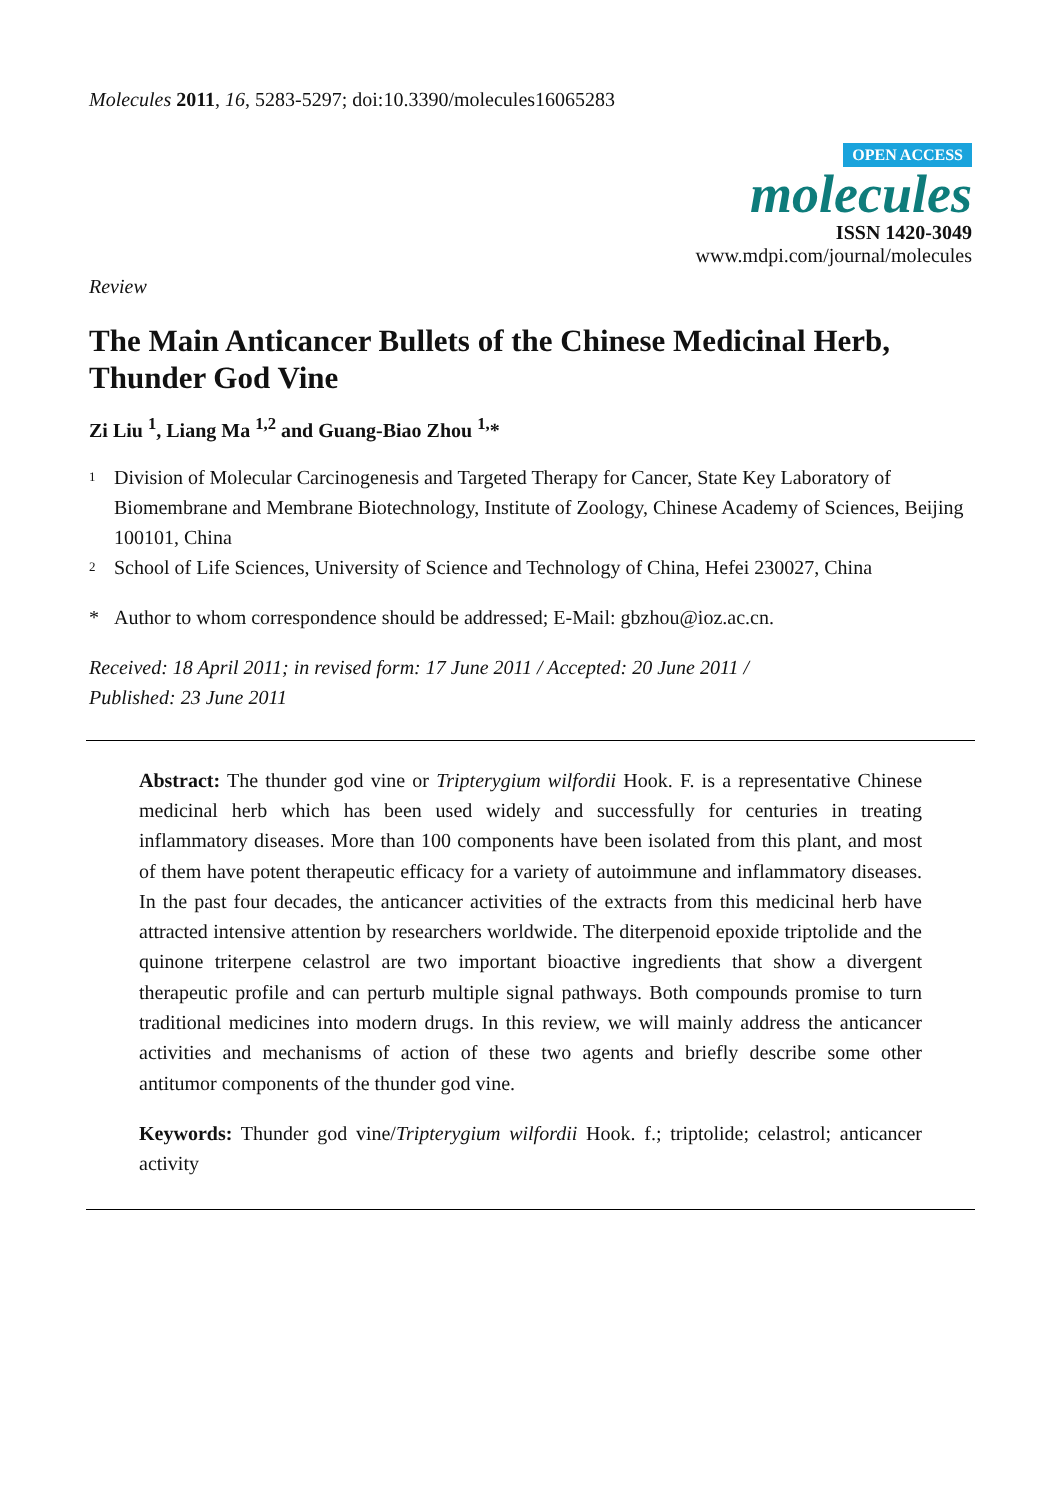Molecules 2011, 16, 5283-5297; doi:10.3390/molecules16065283
OPEN ACCESS
molecules
ISSN 1420-3049
www.mdpi.com/journal/molecules
Review
The Main Anticancer Bullets of the Chinese Medicinal Herb, Thunder God Vine
Zi Liu <sup>1</sup>, Liang Ma <sup>1,2</sup> and Guang-Biao Zhou <sup>1,</sup>*
1 Division of Molecular Carcinogenesis and Targeted Therapy for Cancer, State Key Laboratory of Biomembrane and Membrane Biotechnology, Institute of Zoology, Chinese Academy of Sciences, Beijing 100101, China
2 School of Life Sciences, University of Science and Technology of China, Hefei 230027, China
* Author to whom correspondence should be addressed; E-Mail: gbzhou@ioz.ac.cn.
Received: 18 April 2011; in revised form: 17 June 2011 / Accepted: 20 June 2011 /
Published: 23 June 2011
Abstract: The thunder god vine or Tripterygium wilfordii Hook. F. is a representative Chinese medicinal herb which has been used widely and successfully for centuries in treating inflammatory diseases. More than 100 components have been isolated from this plant, and most of them have potent therapeutic efficacy for a variety of autoimmune and inflammatory diseases. In the past four decades, the anticancer activities of the extracts from this medicinal herb have attracted intensive attention by researchers worldwide. The diterpenoid epoxide triptolide and the quinone triterpene celastrol are two important bioactive ingredients that show a divergent therapeutic profile and can perturb multiple signal pathways. Both compounds promise to turn traditional medicines into modern drugs. In this review, we will mainly address the anticancer activities and mechanisms of action of these two agents and briefly describe some other antitumor components of the thunder god vine.
Keywords: Thunder god vine/Tripterygium wilfordii Hook. f.; triptolide; celastrol; anticancer activity